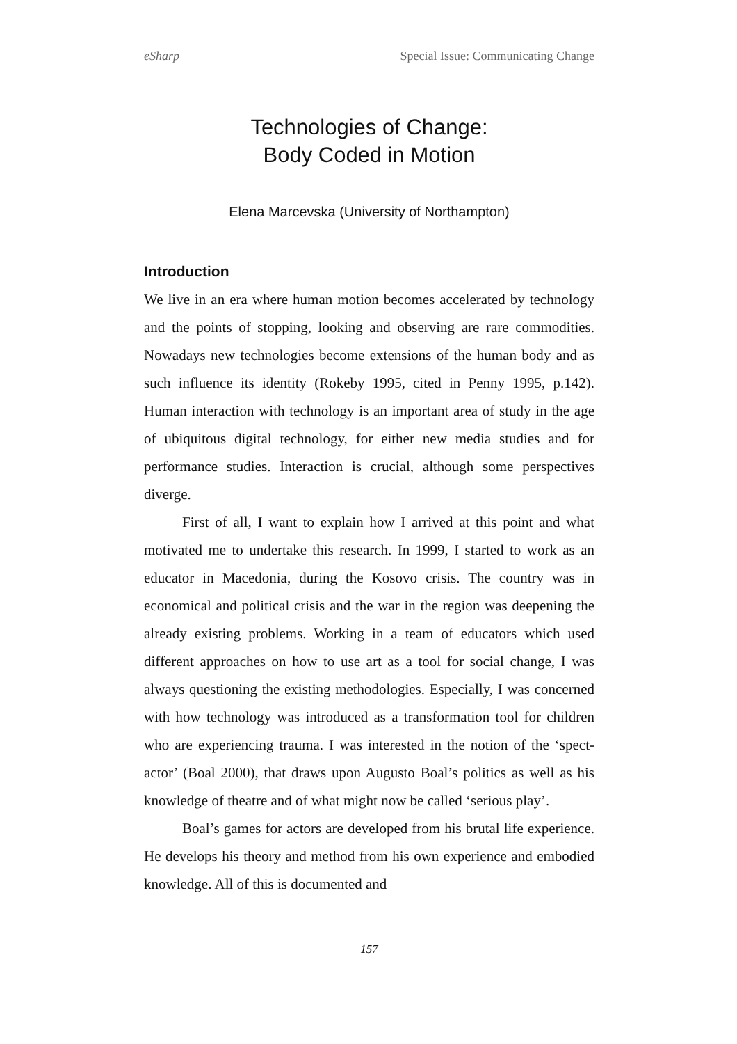eSharp Special Issue: Communicating Change
Technologies of Change:
Body Coded in Motion
Elena Marcevska (University of Northampton)
Introduction
We live in an era where human motion becomes accelerated by technology and the points of stopping, looking and observing are rare commodities. Nowadays new technologies become extensions of the human body and as such influence its identity (Rokeby 1995, cited in Penny 1995, p.142). Human interaction with technology is an important area of study in the age of ubiquitous digital technology, for either new media studies and for performance studies. Interaction is crucial, although some perspectives diverge.
First of all, I want to explain how I arrived at this point and what motivated me to undertake this research. In 1999, I started to work as an educator in Macedonia, during the Kosovo crisis. The country was in economical and political crisis and the war in the region was deepening the already existing problems. Working in a team of educators which used different approaches on how to use art as a tool for social change, I was always questioning the existing methodologies. Especially, I was concerned with how technology was introduced as a transformation tool for children who are experiencing trauma. I was interested in the notion of the ‘spect-actor’ (Boal 2000), that draws upon Augusto Boal’s politics as well as his knowledge of theatre and of what might now be called ‘serious play’.
Boal’s games for actors are developed from his brutal life experience. He develops his theory and method from his own experience and embodied knowledge. All of this is documented and
157